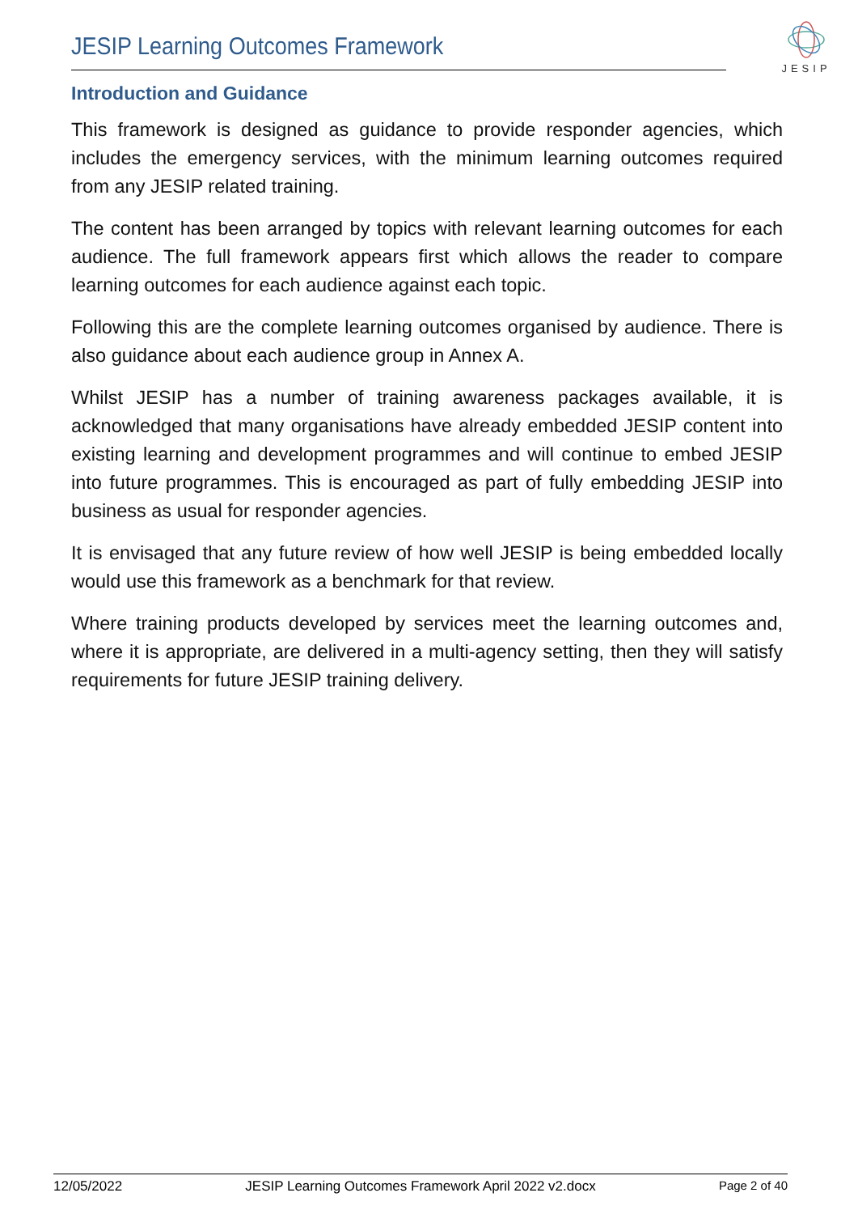JESIP Learning Outcomes Framework
JESIP
Introduction and Guidance
This framework is designed as guidance to provide responder agencies, which includes the emergency services, with the minimum learning outcomes required from any JESIP related training.
The content has been arranged by topics with relevant learning outcomes for each audience. The full framework appears first which allows the reader to compare learning outcomes for each audience against each topic.
Following this are the complete learning outcomes organised by audience. There is also guidance about each audience group in Annex A.
Whilst JESIP has a number of training awareness packages available, it is acknowledged that many organisations have already embedded JESIP content into existing learning and development programmes and will continue to embed JESIP into future programmes. This is encouraged as part of fully embedding JESIP into business as usual for responder agencies.
It is envisaged that any future review of how well JESIP is being embedded locally would use this framework as a benchmark for that review.
Where training products developed by services meet the learning outcomes and, where it is appropriate, are delivered in a multi-agency setting, then they will satisfy requirements for future JESIP training delivery.
12/05/2022 JESIP Learning Outcomes Framework April 2022 v2.docx Page 2 of 40